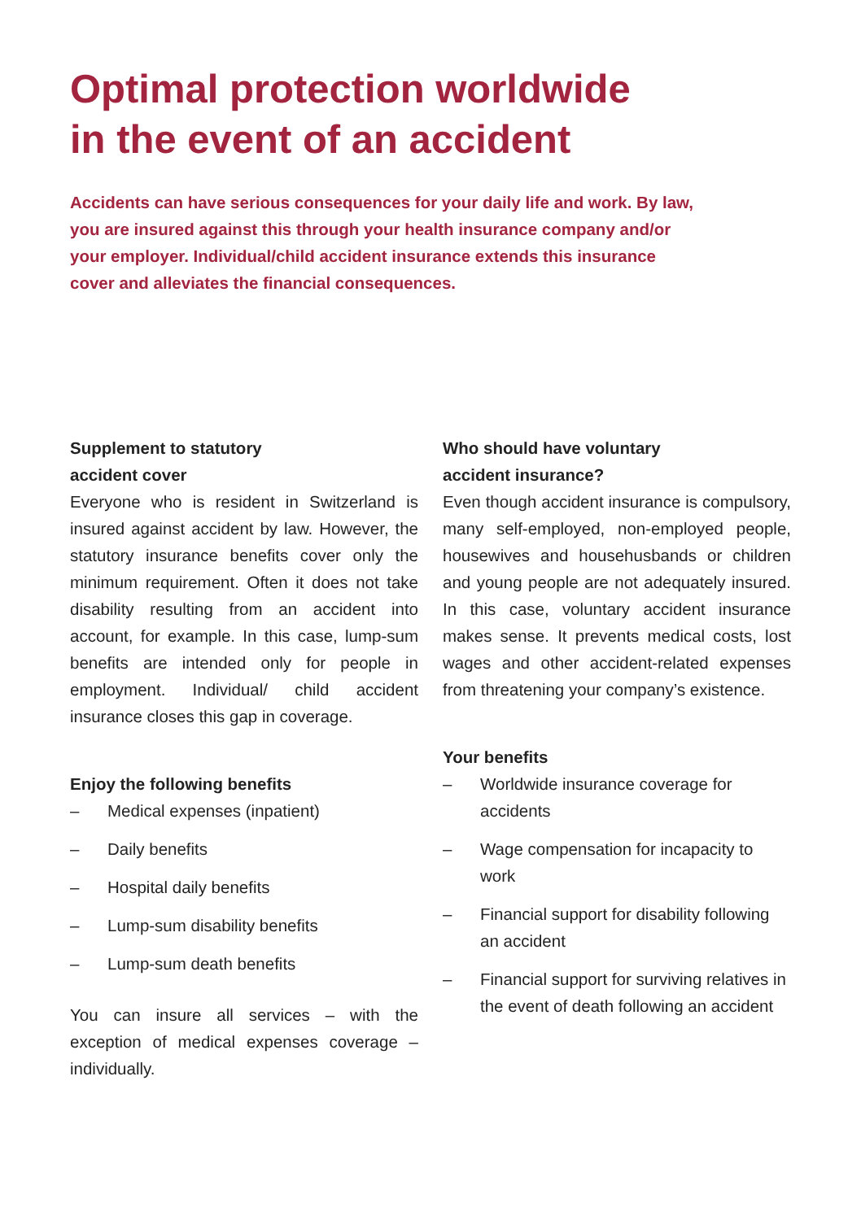Optimal protection worldwide
in the event of an accident
Accidents can have serious consequences for your daily life and work. By law, you are insured against this through your health insurance company and/or your employer. Individual/child accident insurance extends this insurance cover and alleviates the financial consequences.
Supplement to statutory
accident cover
Everyone who is resident in Switzerland is insured against accident by law. However, the statutory insurance benefits cover only the minimum requirement. Often it does not take disability resulting from an accident into account, for example. In this case, lump-sum benefits are intended only for people in employment. Individual/ child accident insurance closes this gap in coverage.
Enjoy the following benefits
– Medical expenses (inpatient)
– Daily benefits
– Hospital daily benefits
– Lump-sum disability benefits
– Lump-sum death benefits
You can insure all services – with the exception of medical expenses coverage – individually.
Who should have voluntary
accident insurance?
Even though accident insurance is compulsory, many self-employed, non-employed people, housewives and househusbands or children and young people are not adequately insured. In this case, voluntary accident insurance makes sense. It prevents medical costs, lost wages and other accident-related expenses from threatening your company’s existence.
Your benefits
– Worldwide insurance coverage for accidents
– Wage compensation for incapacity to work
– Financial support for disability following an accident
– Financial support for surviving relatives in the event of death following an accident